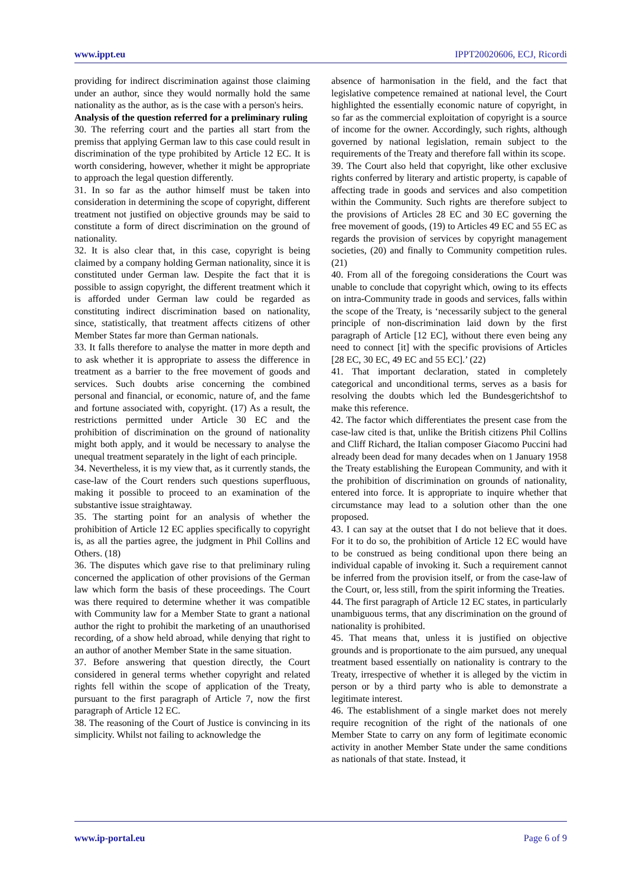www.ippt.eu IPPT20020606, ECJ, Ricordi
providing for indirect discrimination against those claiming under an author, since they would normally hold the same nationality as the author, as is the case with a person's heirs.
Analysis of the question referred for a preliminary ruling
30. The referring court and the parties all start from the premiss that applying German law to this case could result in discrimination of the type prohibited by Article 12 EC. It is worth considering, however, whether it might be appropriate to approach the legal question differently.
31. In so far as the author himself must be taken into consideration in determining the scope of copyright, different treatment not justified on objective grounds may be said to constitute a form of direct discrimination on the ground of nationality.
32. It is also clear that, in this case, copyright is being claimed by a company holding German nationality, since it is constituted under German law. Despite the fact that it is possible to assign copyright, the different treatment which it is afforded under German law could be regarded as constituting indirect discrimination based on nationality, since, statistically, that treatment affects citizens of other Member States far more than German nationals.
33. It falls therefore to analyse the matter in more depth and to ask whether it is appropriate to assess the difference in treatment as a barrier to the free movement of goods and services. Such doubts arise concerning the combined personal and financial, or economic, nature of, and the fame and fortune associated with, copyright. (17) As a result, the restrictions permitted under Article 30 EC and the prohibition of discrimination on the ground of nationality might both apply, and it would be necessary to analyse the unequal treatment separately in the light of each principle.
34. Nevertheless, it is my view that, as it currently stands, the case-law of the Court renders such questions superfluous, making it possible to proceed to an examination of the substantive issue straightaway.
35. The starting point for an analysis of whether the prohibition of Article 12 EC applies specifically to copyright is, as all the parties agree, the judgment in Phil Collins and Others. (18)
36. The disputes which gave rise to that preliminary ruling concerned the application of other provisions of the German law which form the basis of these proceedings. The Court was there required to determine whether it was compatible with Community law for a Member State to grant a national author the right to prohibit the marketing of an unauthorised recording, of a show held abroad, while denying that right to an author of another Member State in the same situation.
37. Before answering that question directly, the Court considered in general terms whether copyright and related rights fell within the scope of application of the Treaty, pursuant to the first paragraph of Article 7, now the first paragraph of Article 12 EC.
38. The reasoning of the Court of Justice is convincing in its simplicity. Whilst not failing to acknowledge the
absence of harmonisation in the field, and the fact that legislative competence remained at national level, the Court highlighted the essentially economic nature of copyright, in so far as the commercial exploitation of copyright is a source of income for the owner. Accordingly, such rights, although governed by national legislation, remain subject to the requirements of the Treaty and therefore fall within its scope.
39. The Court also held that copyright, like other exclusive rights conferred by literary and artistic property, is capable of affecting trade in goods and services and also competition within the Community. Such rights are therefore subject to the provisions of Articles 28 EC and 30 EC governing the free movement of goods, (19) to Articles 49 EC and 55 EC as regards the provision of services by copyright management societies, (20) and finally to Community competition rules. (21)
40. From all of the foregoing considerations the Court was unable to conclude that copyright which, owing to its effects on intra-Community trade in goods and services, falls within the scope of the Treaty, is ‘necessarily subject to the general principle of non-discrimination laid down by the first paragraph of Article [12 EC], without there even being any need to connect [it] with the specific provisions of Articles [28 EC, 30 EC, 49 EC and 55 EC].’ (22)
41. That important declaration, stated in completely categorical and unconditional terms, serves as a basis for resolving the doubts which led the Bundesgerichtshof to make this reference.
42. The factor which differentiates the present case from the case-law cited is that, unlike the British citizens Phil Collins and Cliff Richard, the Italian composer Giacomo Puccini had already been dead for many decades when on 1 January 1958 the Treaty establishing the European Community, and with it the prohibition of discrimination on grounds of nationality, entered into force. It is appropriate to inquire whether that circumstance may lead to a solution other than the one proposed.
43. I can say at the outset that I do not believe that it does. For it to do so, the prohibition of Article 12 EC would have to be construed as being conditional upon there being an individual capable of invoking it. Such a requirement cannot be inferred from the provision itself, or from the case-law of the Court, or, less still, from the spirit informing the Treaties.
44. The first paragraph of Article 12 EC states, in particularly unambiguous terms, that any discrimination on the ground of nationality is prohibited.
45. That means that, unless it is justified on objective grounds and is proportionate to the aim pursued, any unequal treatment based essentially on nationality is contrary to the Treaty, irrespective of whether it is alleged by the victim in person or by a third party who is able to demonstrate a legitimate interest.
46. The establishment of a single market does not merely require recognition of the right of the nationals of one Member State to carry on any form of legitimate economic activity in another Member State under the same conditions as nationals of that state. Instead, it
www.ip-portal.eu Page 6 of 9